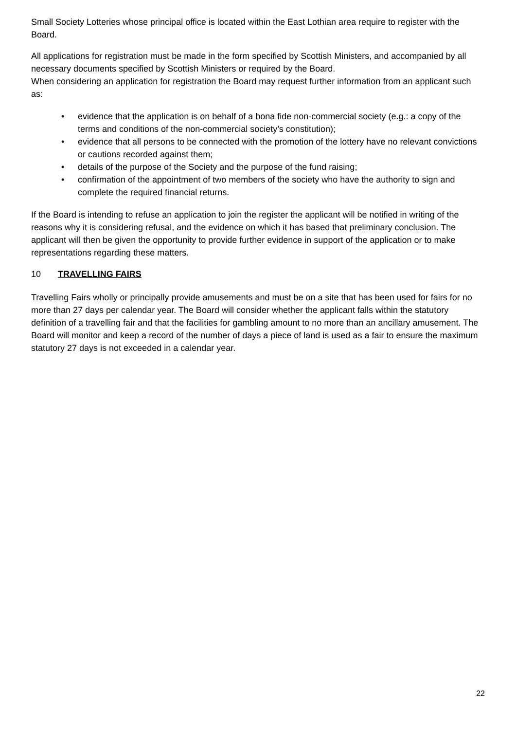Small Society Lotteries whose principal office is located within the East Lothian area require to register with the Board.
All applications for registration must be made in the form specified by Scottish Ministers, and accompanied by all necessary documents specified by Scottish Ministers or required by the Board.
When considering an application for registration the Board may request further information from an applicant such as:
• evidence that the application is on behalf of a bona fide non-commercial society (e.g.: a copy of the terms and conditions of the non-commercial society’s constitution);
• evidence that all persons to be connected with the promotion of the lottery have no relevant convictions or cautions recorded against them;
• details of the purpose of the Society and the purpose of the fund raising;
• confirmation of the appointment of two members of the society who have the authority to sign and complete the required financial returns.
If the Board is intending to refuse an application to join the register the applicant will be notified in writing of the reasons why it is considering refusal, and the evidence on which it has based that preliminary conclusion. The applicant will then be given the opportunity to provide further evidence in support of the application or to make representations regarding these matters.
10 TRAVELLING FAIRS
Travelling Fairs wholly or principally provide amusements and must be on a site that has been used for fairs for no more than 27 days per calendar year. The Board will consider whether the applicant falls within the statutory definition of a travelling fair and that the facilities for gambling amount to no more than an ancillary amusement. The Board will monitor and keep a record of the number of days a piece of land is used as a fair to ensure the maximum statutory 27 days is not exceeded in a calendar year.
22